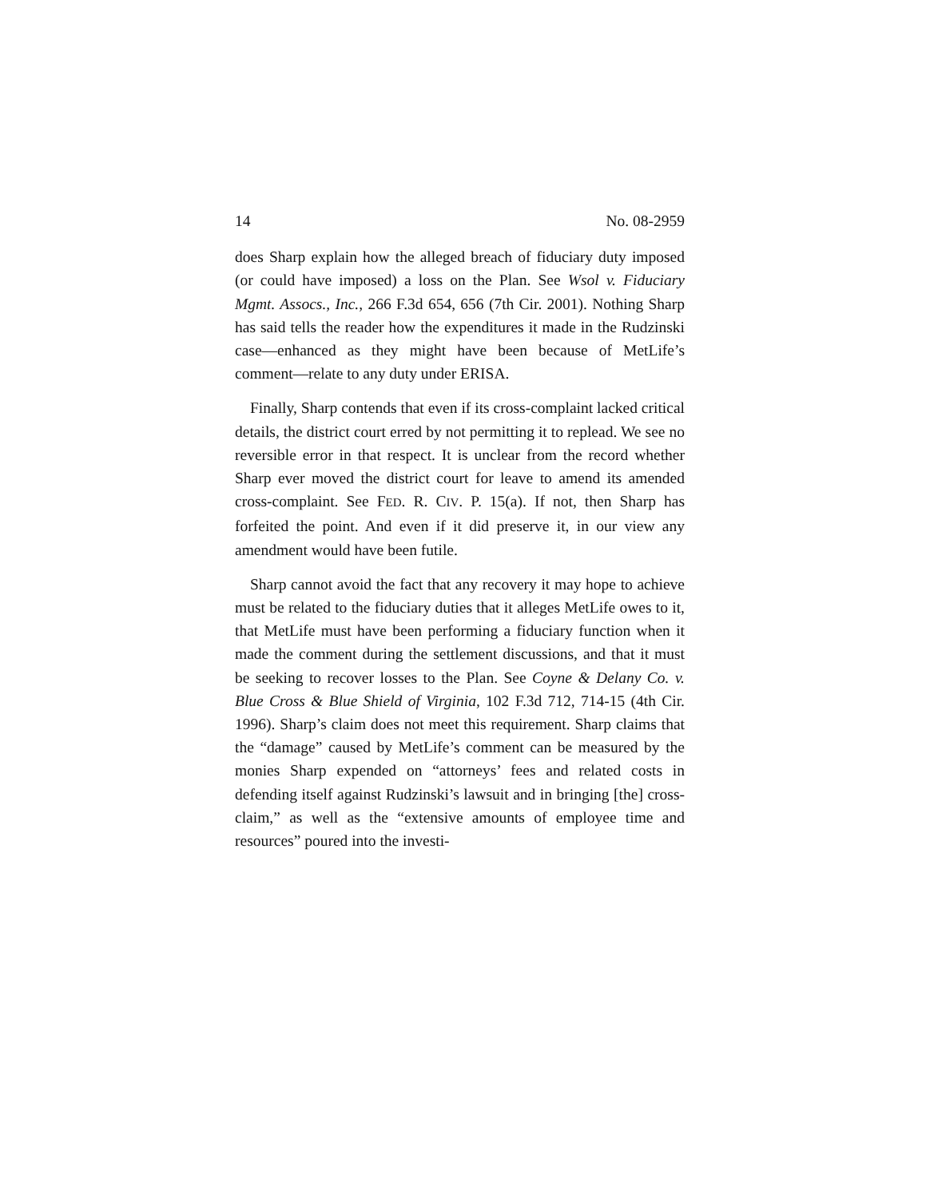14 No. 08-2959
does Sharp explain how the alleged breach of fiduciary duty imposed (or could have imposed) a loss on the Plan. See Wsol v. Fiduciary Mgmt. Assocs., Inc., 266 F.3d 654, 656 (7th Cir. 2001). Nothing Sharp has said tells the reader how the expenditures it made in the Rudzinski case—enhanced as they might have been because of MetLife’s comment—relate to any duty under ERISA.
Finally, Sharp contends that even if its cross-complaint lacked critical details, the district court erred by not permitting it to replead. We see no reversible error in that respect. It is unclear from the record whether Sharp ever moved the district court for leave to amend its amended cross-complaint. See FED. R. CIV. P. 15(a). If not, then Sharp has forfeited the point. And even if it did preserve it, in our view any amendment would have been futile.
Sharp cannot avoid the fact that any recovery it may hope to achieve must be related to the fiduciary duties that it alleges MetLife owes to it, that MetLife must have been performing a fiduciary function when it made the comment during the settlement discussions, and that it must be seeking to recover losses to the Plan. See Coyne & Delany Co. v. Blue Cross & Blue Shield of Virginia, 102 F.3d 712, 714-15 (4th Cir. 1996). Sharp’s claim does not meet this requirement. Sharp claims that the “damage” caused by MetLife’s comment can be measured by the monies Sharp expended on “attorneys’ fees and related costs in defending itself against Rudzinski’s lawsuit and in bringing [the] cross-claim,” as well as the “extensive amounts of employee time and resources” poured into the investi-